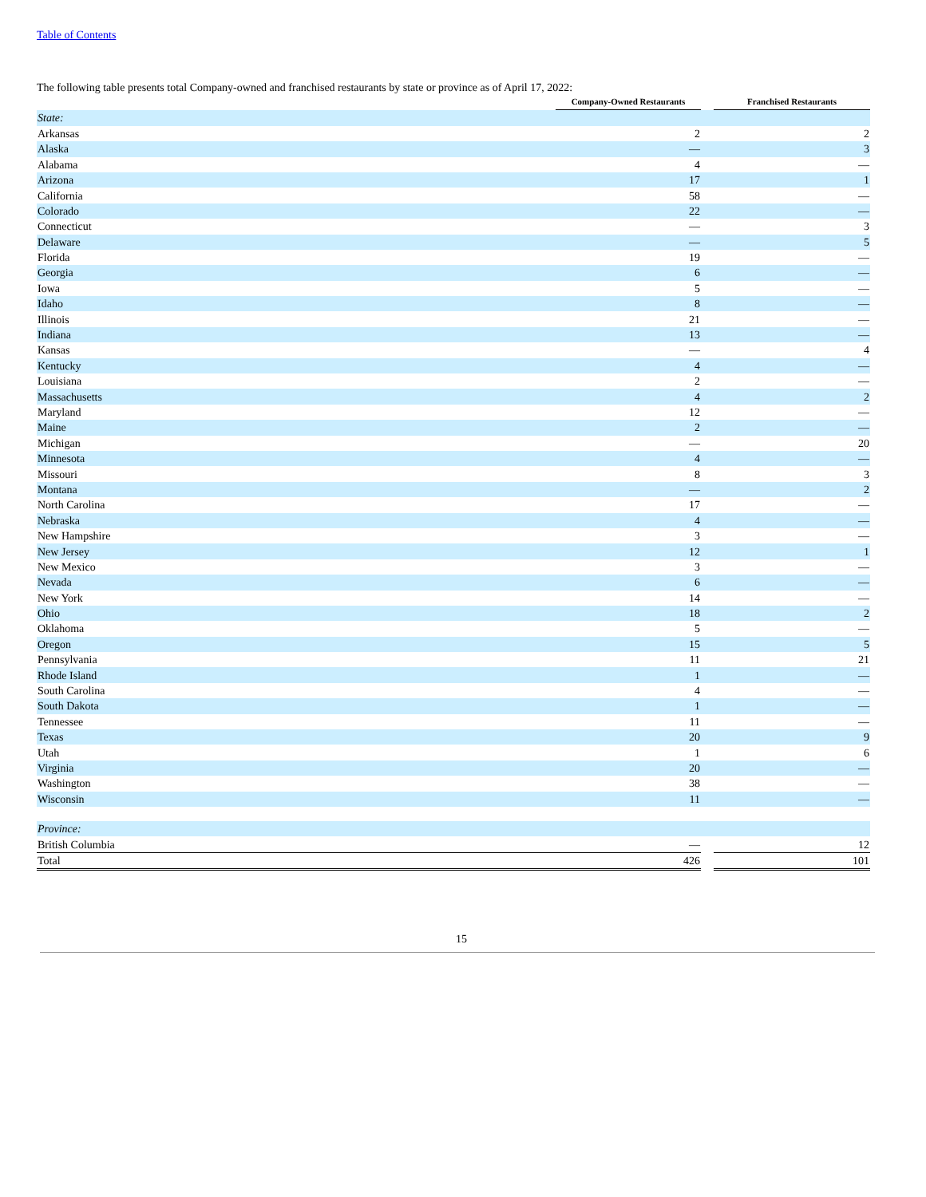Table of Contents
The following table presents total Company-owned and franchised restaurants by state or province as of April 17, 2022:
| | Company-Owned Restaurants | | Franchised Restaurants |
| --- | --- | --- | --- |
| State: | | | |
| Arkansas | 2 | | 2 |
| Alaska | — | | 3 |
| Alabama | 4 | | — |
| Arizona | 17 | | 1 |
| California | 58 | | — |
| Colorado | 22 | | — |
| Connecticut | — | | 3 |
| Delaware | — | | 5 |
| Florida | 19 | | — |
| Georgia | 6 | | — |
| Iowa | 5 | | — |
| Idaho | 8 | | — |
| Illinois | 21 | | — |
| Indiana | 13 | | — |
| Kansas | — | | 4 |
| Kentucky | 4 | | — |
| Louisiana | 2 | | — |
| Massachusetts | 4 | | 2 |
| Maryland | 12 | | — |
| Maine | 2 | | — |
| Michigan | — | | 20 |
| Minnesota | 4 | | — |
| Missouri | 8 | | 3 |
| Montana | — | | 2 |
| North Carolina | 17 | | — |
| Nebraska | 4 | | — |
| New Hampshire | 3 | | — |
| New Jersey | 12 | | 1 |
| New Mexico | 3 | | — |
| Nevada | 6 | | — |
| New York | 14 | | — |
| Ohio | 18 | | 2 |
| Oklahoma | 5 | | — |
| Oregon | 15 | | 5 |
| Pennsylvania | 11 | | 21 |
| Rhode Island | 1 | | — |
| South Carolina | 4 | | — |
| South Dakota | 1 | | — |
| Tennessee | 11 | | — |
| Texas | 20 | | 9 |
| Utah | 1 | | 6 |
| Virginia | 20 | | — |
| Washington | 38 | | — |
| Wisconsin | 11 | | — |
| Province: | | | |
| British Columbia | — | | 12 |
| Total | 426 | | 101 |
15